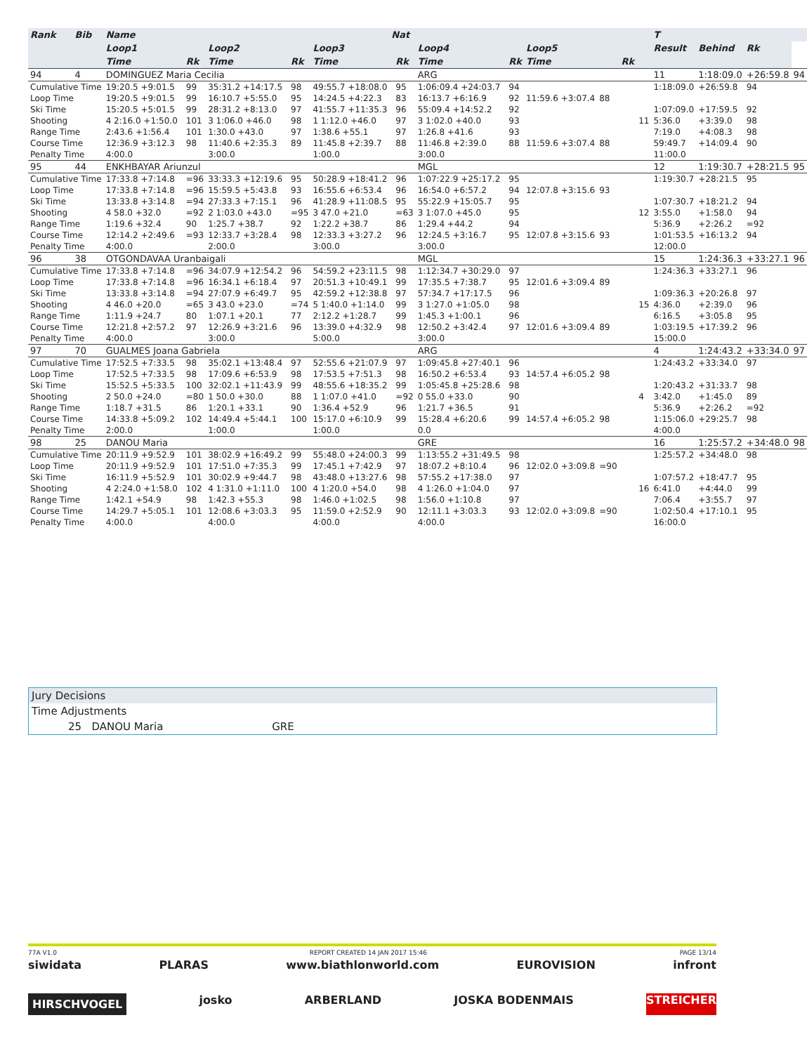| Rank | Bib | Name | | | | | | | Nat | | | | | | | | | T | | | |
| --- | --- | --- | --- | --- | --- | --- | --- | --- | --- | --- | --- | --- | --- | --- | --- | --- | --- | --- | --- | --- | --- |
| | | Loop1 | | | Loop2 | | | Loop3 | | | Loop4 | | | Loop5 | | | | Result | Behind | Rk | |
| | | Time | | Rk | Time | | Rk | Time | | Rk | Time | | Rk | Time | | Rk | | | | | |
| 94 | 4 | DOMINGUEZ Maria Cecilia | | | | | | | | | ARG | | | | | | | 11 | 1:18:09.0 | +26:59.8 | 94 |
| Cumulative Time | | 19:20.5 +9:01.5 | | 99 | 35:31.2 +14:17.5 | | 98 | 49:55.7 +18:08.0 | | 95 | 1:06:09.4 +24:03.7 | | 94 | | | | | 1:18:09.0 | +26:59.8 | 94 | |
| Loop Time | | 19:20.5 +9:01.5 | | 99 | 16:10.7 +5:55.0 | | 95 | 14:24.5 +4:22.3 | | 83 | 16:13.7 +6:16.9 | | 92 | 11:59.6 +3:07.4 | 88 | | | | | | |
| Ski Time | | 15:20.5 +5:01.5 | | 99 | 28:31.2 +8:13.0 | | 97 | 41:55.7 +11:35.3 | | 96 | 55:09.4 +14:52.2 | | 92 | | | | | 1:07:09.0 | +17:59.5 | 92 | |
| Shooting | | 4 2:16.0 +1:50.0 | | 101 | 3 1:06.0 +46.0 | | 98 | 1 1:12.0 +46.0 | | 97 | 3 1:02.0 +40.0 | | 93 | | | | 11 | 5:36.0 | +3:39.0 | 98 | |
| Range Time | | 2:43.6 +1:56.4 | | 101 | 1:30.0 +43.0 | | 97 | 1:38.6 +55.1 | | 97 | 1:26.8 +41.6 | | 93 | | | | | 7:19.0 | +4:08.3 | 98 | |
| Course Time | | 12:36.9 +3:12.3 | | 98 | 11:40.6 +2:35.3 | | 89 | 11:45.8 +2:39.7 | | 88 | 11:46.8 +2:39.0 | | 88 | 11:59.6 +3:07.4 | 88 | | | 59:49.7 | +14:09.4 | 90 | |
| Penalty Time | | 4:00.0 | | | 3:00.0 | | | 1:00.0 | | | 3:00.0 | | | | | | | 11:00.0 | | | |
| 95 | 44 | ENKHBAYAR Ariunzul | | | | | | | | | MGL | | | | | | | 12 | 1:19:30.7 | +28:21.5 | 95 |
| Cumulative Time | | 17:33.8 +7:14.8 | | =96 | 33:33.3 +12:19.6 | | 95 | 50:28.9 +18:41.2 | | 96 | 1:07:22.9 +25:17.2 | | 95 | | | | | 1:19:30.7 | +28:21.5 | 95 | |
| Loop Time | | 17:33.8 +7:14.8 | | =96 | 15:59.5 +5:43.8 | | 93 | 16:55.6 +6:53.4 | | 96 | 16:54.0 +6:57.2 | | 94 | 12:07.8 +3:15.6 | 93 | | | | | | |
| Ski Time | | 13:33.8 +3:14.8 | | =94 | 27:33.3 +7:15.1 | | 96 | 41:28.9 +11:08.5 | | 95 | 55:22.9 +15:05.7 | | 95 | | | | | 1:07:30.7 | +18:21.2 | 94 | |
| Shooting | | 4 58.0 +32.0 | | =92 | 2 1:03.0 +43.0 | | =95 | 3 47.0 +21.0 | | =63 | 3 1:07.0 +45.0 | | 95 | | | | 12 | 3:55.0 | +1:58.0 | 94 | |
| Range Time | | 1:19.6 +32.4 | | 90 | 1:25.7 +38.7 | | 92 | 1:22.2 +38.7 | | 86 | 1:29.4 +44.2 | | 94 | | | | | 5:36.9 | +2:26.2 | =92 | |
| Course Time | | 12:14.2 +2:49.6 | | =93 | 12:33.7 +3:28.4 | | 98 | 12:33.3 +3:27.2 | | 96 | 12:24.5 +3:16.7 | | 95 | 12:07.8 +3:15.6 | 93 | | | 1:01:53.5 | +16:13.2 | 94 | |
| Penalty Time | | 4:00.0 | | | 2:00.0 | | | 3:00.0 | | | 3:00.0 | | | | | | | 12:00.0 | | | |
| 96 | 38 | OTGONDAVAA Uranbaigali | | | | | | | | | MGL | | | | | | | 15 | 1:24:36.3 | +33:27.1 | 96 |
| Cumulative Time | | 17:33.8 +7:14.8 | | =96 | 34:07.9 +12:54.2 | | 96 | 54:59.2 +23:11.5 | | 98 | 1:12:34.7 +30:29.0 | | 97 | | | | | 1:24:36.3 | +33:27.1 | 96 | |
| Loop Time | | 17:33.8 +7:14.8 | | =96 | 16:34.1 +6:18.4 | | 97 | 20:51.3 +10:49.1 | | 99 | 17:35.5 +7:38.7 | | 95 | 12:01.6 +3:09.4 | 89 | | | | | | |
| Ski Time | | 13:33.8 +3:14.8 | | =94 | 27:07.9 +6:49.7 | | 95 | 42:59.2 +12:38.8 | | 97 | 57:34.7 +17:17.5 | | 96 | | | | | 1:09:36.3 | +20:26.8 | 97 | |
| Shooting | | 4 46.0 +20.0 | | =65 | 3 43.0 +23.0 | | =74 | 5 1:40.0 +1:14.0 | | 99 | 3 1:27.0 +1:05.0 | | 98 | | | | 15 | 4:36.0 | +2:39.0 | 96 | |
| Range Time | | 1:11.9 +24.7 | | 80 | 1:07.1 +20.1 | | 77 | 2:12.2 +1:28.7 | | 99 | 1:45.3 +1:00.1 | | 96 | | | | | 6:16.5 | +3:05.8 | 95 | |
| Course Time | | 12:21.8 +2:57.2 | | 97 | 12:26.9 +3:21.6 | | 96 | 13:39.0 +4:32.9 | | 98 | 12:50.2 +3:42.4 | | 97 | 12:01.6 +3:09.4 | 89 | | | 1:03:19.5 | +17:39.2 | 96 | |
| Penalty Time | | 4:00.0 | | | 3:00.0 | | | 5:00.0 | | | 3:00.0 | | | | | | | 15:00.0 | | | |
| 97 | 70 | GUALMES Joana Gabriela | | | | | | | | | ARG | | | | | | | 4 | 1:24:43.2 | +33:34.0 | 97 |
| Cumulative Time | | 17:52.5 +7:33.5 | | 98 | 35:02.1 +13:48.4 | | 97 | 52:55.6 +21:07.9 | | 97 | 1:09:45.8 +27:40.1 | | 96 | | | | | 1:24:43.2 | +33:34.0 | 97 | |
| Loop Time | | 17:52.5 +7:33.5 | | 98 | 17:09.6 +6:53.9 | | 98 | 17:53.5 +7:51.3 | | 98 | 16:50.2 +6:53.4 | | 93 | 14:57.4 +6:05.2 | 98 | | | | | | |
| Ski Time | | 15:52.5 +5:33.5 | | 100 | 32:02.1 +11:43.9 | | 99 | 48:55.6 +18:35.2 | | 99 | 1:05:45.8 +25:28.6 | | 98 | | | | | 1:20:43.2 | +31:33.7 | 98 | |
| Shooting | | 2 50.0 +24.0 | | =80 | 1 50.0 +30.0 | | 88 | 1 1:07.0 +41.0 | | =92 | 0 55.0 +33.0 | | 90 | | | | 4 | 3:42.0 | +1:45.0 | 89 | |
| Range Time | | 1:18.7 +31.5 | | 86 | 1:20.1 +33.1 | | 90 | 1:36.4 +52.9 | | 96 | 1:21.7 +36.5 | | 91 | | | | | 5:36.9 | +2:26.2 | =92 | |
| Course Time | | 14:33.8 +5:09.2 | | 102 | 14:49.4 +5:44.1 | | 100 | 15:17.0 +6:10.9 | | 99 | 15:28.4 +6:20.6 | | 99 | 14:57.4 +6:05.2 | 98 | | | 1:15:06.0 | +29:25.7 | 98 | |
| Penalty Time | | 2:00.0 | | | 1:00.0 | | | 1:00.0 | | | 0.0 | | | | | | | 4:00.0 | | | |
| 98 | 25 | DANOU Maria | | | | | | | | | GRE | | | | | | | 16 | 1:25:57.2 | +34:48.0 | 98 |
| Cumulative Time | | 20:11.9 +9:52.9 | | 101 | 38:02.9 +16:49.2 | | 99 | 55:48.0 +24:00.3 | | 99 | 1:13:55.2 +31:49.5 | | 98 | | | | | 1:25:57.2 | +34:48.0 | 98 | |
| Loop Time | | 20:11.9 +9:52.9 | | 101 | 17:51.0 +7:35.3 | | 99 | 17:45.1 +7:42.9 | | 97 | 18:07.2 +8:10.4 | | 96 | 12:02.0 +3:09.8 | =90 | | | | | | |
| Ski Time | | 16:11.9 +5:52.9 | | 101 | 30:02.9 +9:44.7 | | 98 | 43:48.0 +13:27.6 | | 98 | 57:55.2 +17:38.0 | | 97 | | | | | 1:07:57.2 | +18:47.7 | 95 | |
| Shooting | | 4 2:24.0 +1:58.0 | | 102 | 4 1:31.0 +1:11.0 | | 100 | 4 1:20.0 +54.0 | | 98 | 4 1:26.0 +1:04.0 | | 97 | | | | 16 | 6:41.0 | +4:44.0 | 99 | |
| Range Time | | 1:42.1 +54.9 | | 98 | 1:42.3 +55.3 | | 98 | 1:46.0 +1:02.5 | | 98 | 1:56.0 +1:10.8 | | 97 | | | | | 7:06.4 | +3:55.7 | 97 | |
| Course Time | | 14:29.7 +5:05.1 | | 101 | 12:08.6 +3:03.3 | | 95 | 11:59.0 +2:52.9 | | 90 | 12:11.1 +3:03.3 | | 93 | 12:02.0 +3:09.8 | =90 | | | 1:02:50.4 | +17:10.1 | 95 | |
| Penalty Time | | 4:00.0 | | | 4:00.0 | | | 4:00.0 | | | 4:00.0 | | | | | | | 16:00.0 | | | |
Jury Decisions
Time Adjustments
25 DANOU Maria GRE
77A V1.0 REPORT CREATED 14 JAN 2017 15:46 PAGE 13/14
siwidata PLARAS www.biathlonworld.com EUROVISION infront
HIRSCHVOGEL josko ARBERLAND JOSKA BODENMAIS STREICHER